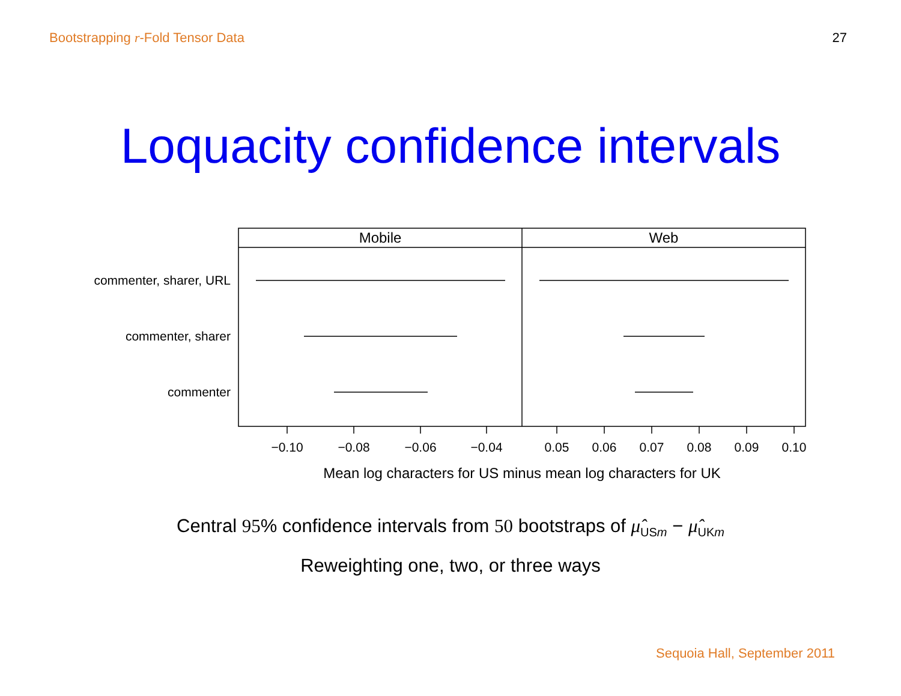Bootstrapping r-Fold Tensor Data 27
Loquacity confidence intervals
Mobile
Web
commenter, sharer, URL
commenter, sharer
commenter
−0.10
−0.08
−0.06
−0.04
0.05
0.06
0.07
0.08
0.09
0.10
Mean log characters for US minus mean log characters for UK
Central 95% confidence intervals from 50 bootstraps of μ̂<sub>USm</sub> − μ̂<sub>UKm</sub>
Reweighting one, two, or three ways
Sequoia Hall, September 2011